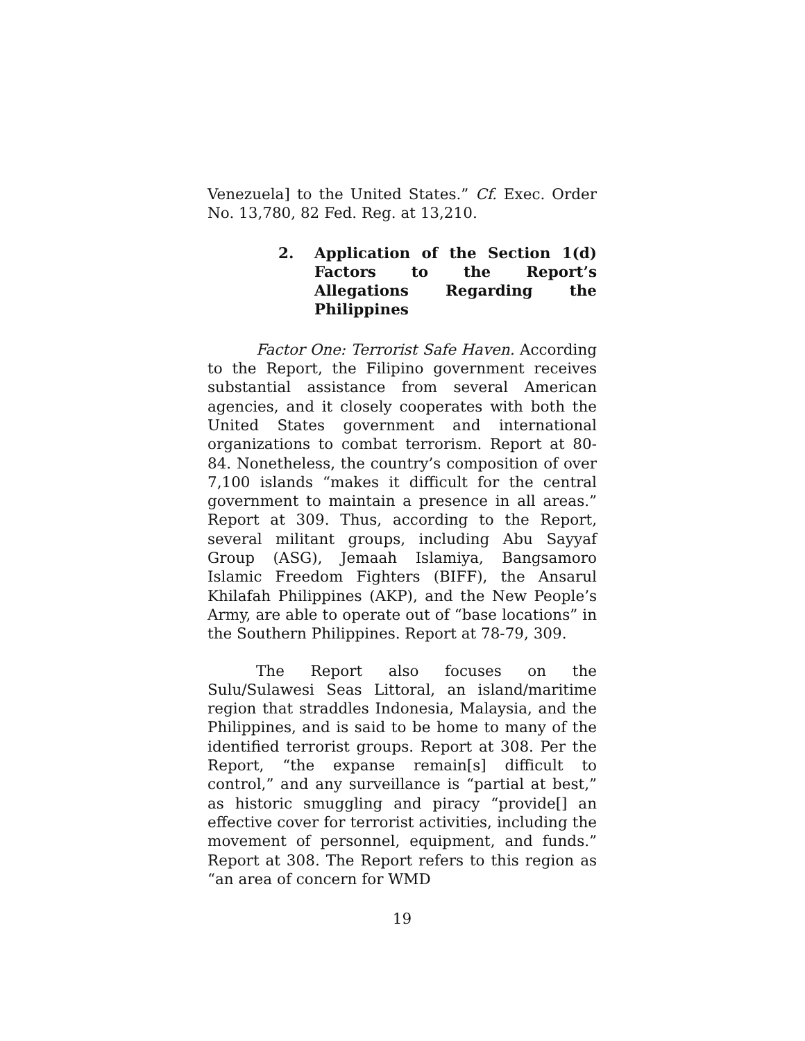Venezuela] to the United States.” Cf. Exec. Order No. 13,780, 82 Fed. Reg. at 13,210.
2. Application of the Section 1(d) Factors to the Report’s Allegations Regarding the Philippines
Factor One: Terrorist Safe Haven. According to the Report, the Filipino government receives substantial assistance from several American agencies, and it closely cooperates with both the United States government and international organizations to combat terrorism. Report at 80-84. Nonetheless, the country’s composition of over 7,100 islands “makes it difficult for the central government to maintain a presence in all areas.” Report at 309. Thus, according to the Report, several militant groups, including Abu Sayyaf Group (ASG), Jemaah Islamiya, Bangsamoro Islamic Freedom Fighters (BIFF), the Ansarul Khilafah Philippines (AKP), and the New People’s Army, are able to operate out of “base locations” in the Southern Philippines. Report at 78-79, 309.
The Report also focuses on the Sulu/Sulawesi Seas Littoral, an island/maritime region that straddles Indonesia, Malaysia, and the Philippines, and is said to be home to many of the identified terrorist groups. Report at 308. Per the Report, “the expanse remain[s] difficult to control,” and any surveillance is “partial at best,” as historic smuggling and piracy “provide[] an effective cover for terrorist activities, including the movement of personnel, equipment, and funds.” Report at 308. The Report refers to this region as “an area of concern for WMD
19